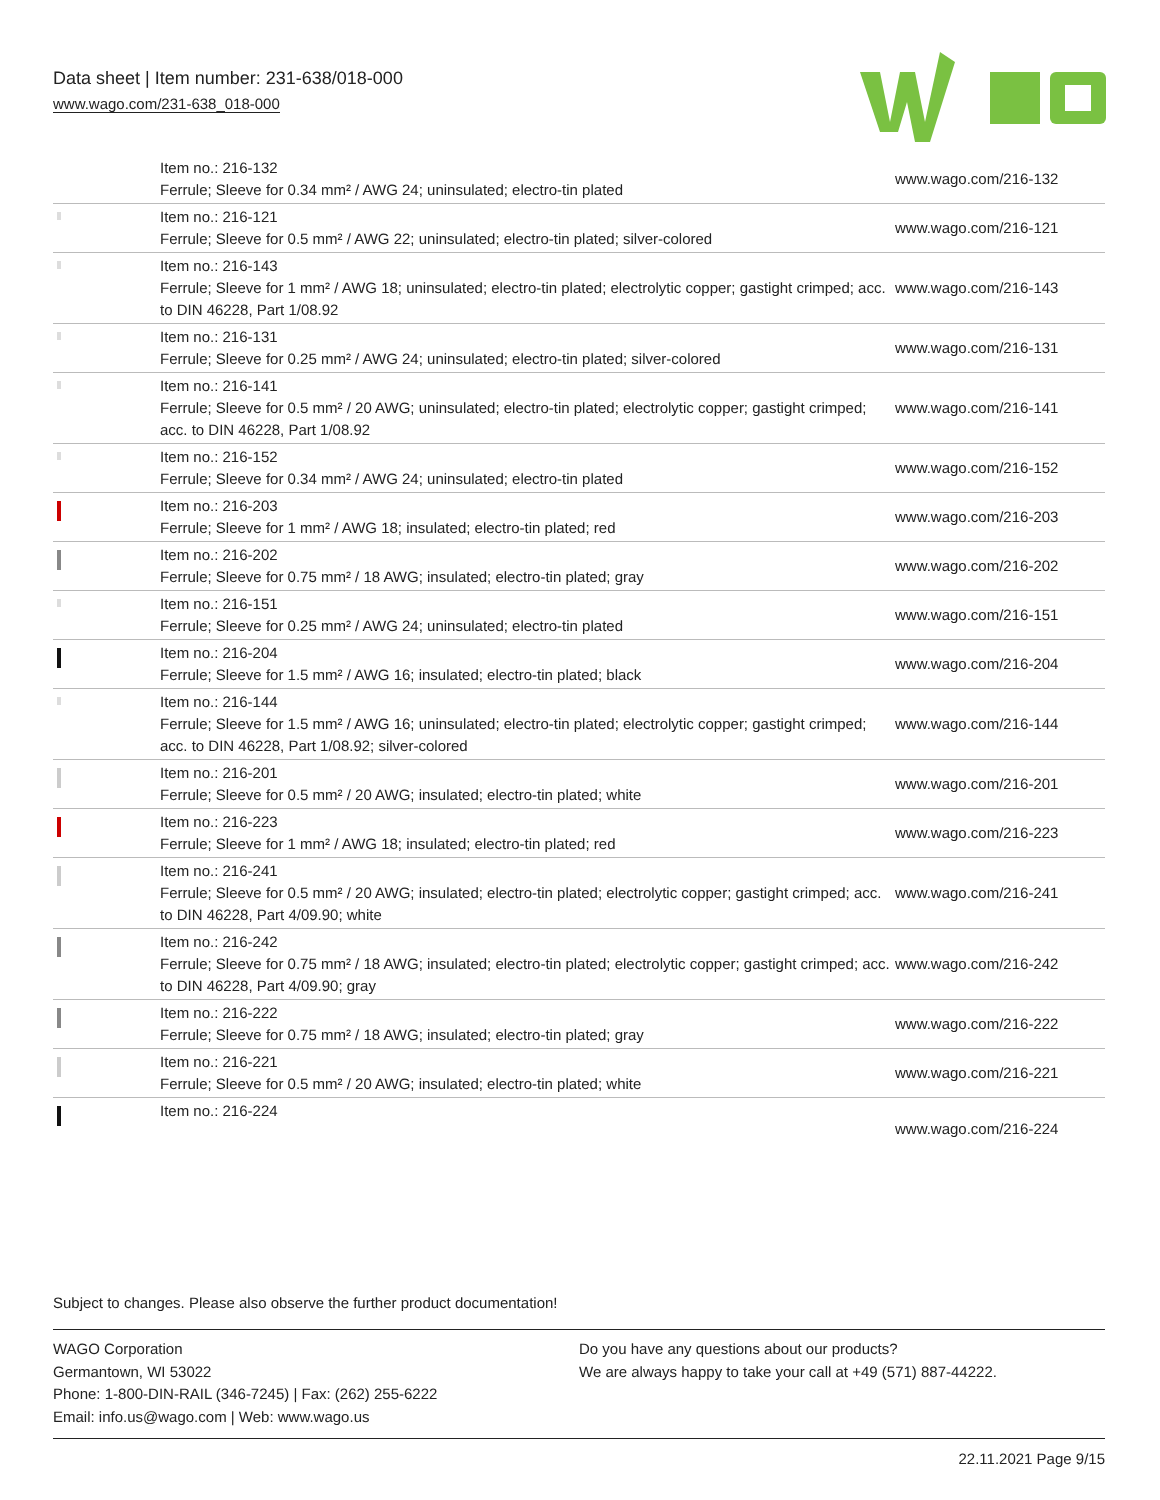Data sheet | Item number: 231-638/018-000
www.wago.com/231-638_018-000
| | Item no.: 216-132 Ferrule; Sleeve for 0.34 mm² / AWG 24; uninsulated; electro-tin plated | www.wago.com/216-132 |
| | Item no.: 216-121 Ferrule; Sleeve for 0.5 mm² / AWG 22; uninsulated; electro-tin plated; silver-colored | www.wago.com/216-121 |
| | Item no.: 216-143 Ferrule; Sleeve for 1 mm² / AWG 18; uninsulated; electro-tin plated; electrolytic copper; gastight crimped; acc. to DIN 46228, Part 1/08.92 | www.wago.com/216-143 |
| | Item no.: 216-131 Ferrule; Sleeve for 0.25 mm² / AWG 24; uninsulated; electro-tin plated; silver-colored | www.wago.com/216-131 |
| | Item no.: 216-141 Ferrule; Sleeve for 0.5 mm² / 20 AWG; uninsulated; electro-tin plated; electrolytic copper; gastight crimped; acc. to DIN 46228, Part 1/08.92 | www.wago.com/216-141 |
| | Item no.: 216-152 Ferrule; Sleeve for 0.34 mm² / AWG 24; uninsulated; electro-tin plated | www.wago.com/216-152 |
| | Item no.: 216-203 Ferrule; Sleeve for 1 mm² / AWG 18; insulated; electro-tin plated; red | www.wago.com/216-203 |
| | Item no.: 216-202 Ferrule; Sleeve for 0.75 mm² / 18 AWG; insulated; electro-tin plated; gray | www.wago.com/216-202 |
| | Item no.: 216-151 Ferrule; Sleeve for 0.25 mm² / AWG 24; uninsulated; electro-tin plated | www.wago.com/216-151 |
| | Item no.: 216-204 Ferrule; Sleeve for 1.5 mm² / AWG 16; insulated; electro-tin plated; black | www.wago.com/216-204 |
| | Item no.: 216-144 Ferrule; Sleeve for 1.5 mm² / AWG 16; uninsulated; electro-tin plated; electrolytic copper; gastight crimped; acc. to DIN 46228, Part 1/08.92; silver-colored | www.wago.com/216-144 |
| | Item no.: 216-201 Ferrule; Sleeve for 0.5 mm² / 20 AWG; insulated; electro-tin plated; white | www.wago.com/216-201 |
| | Item no.: 216-223 Ferrule; Sleeve for 1 mm² / AWG 18; insulated; electro-tin plated; red | www.wago.com/216-223 |
| | Item no.: 216-241 Ferrule; Sleeve for 0.5 mm² / 20 AWG; insulated; electro-tin plated; electrolytic copper; gastight crimped; acc. to DIN 46228, Part 4/09.90; white | www.wago.com/216-241 |
| | Item no.: 216-242 Ferrule; Sleeve for 0.75 mm² / 18 AWG; insulated; electro-tin plated; electrolytic copper; gastight crimped; acc. to DIN 46228, Part 4/09.90; gray | www.wago.com/216-242 |
| | Item no.: 216-222 Ferrule; Sleeve for 0.75 mm² / 18 AWG; insulated; electro-tin plated; gray | www.wago.com/216-222 |
| | Item no.: 216-221 Ferrule; Sleeve for 0.5 mm² / 20 AWG; insulated; electro-tin plated; white | www.wago.com/216-221 |
| | Item no.: 216-224 | www.wago.com/216-224 |
Subject to changes. Please also observe the further product documentation!
WAGO Corporation
Germantown, WI 53022
Phone: 1-800-DIN-RAIL (346-7245) | Fax: (262) 255-6222
Email: info.us@wago.com | Web: www.wago.us
Do you have any questions about our products?
We are always happy to take your call at +49 (571) 887-44222.
22.11.2021 Page 9/15